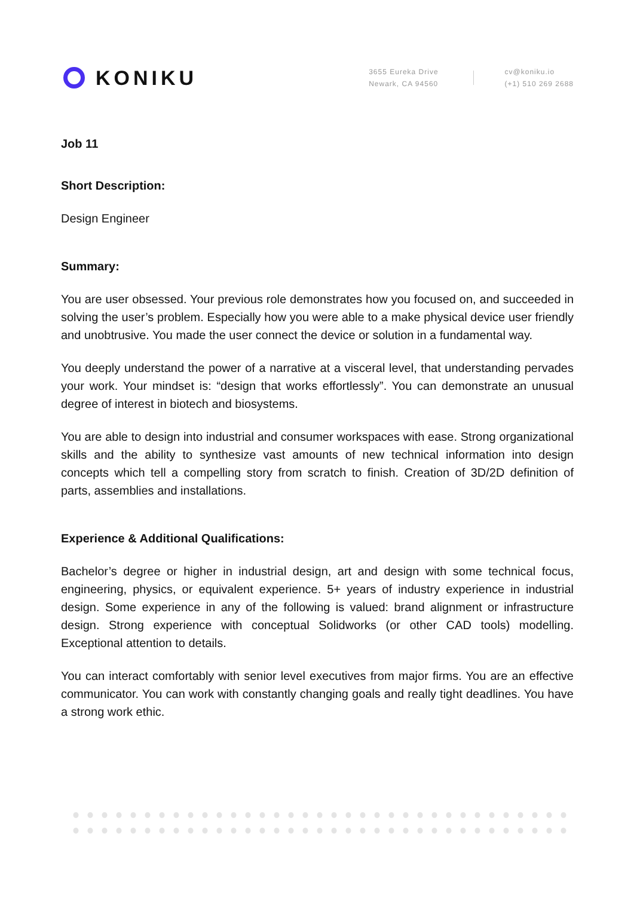KONIKU
3655 Eureka Drive
Newark, CA 94560
cv@koniku.io
(+1) 510 269 2688
Job 11
Short Description:
Design Engineer
Summary:
You are user obsessed. Your previous role demonstrates how you focused on, and succeeded in solving the user’s problem. Especially how you were able to a make physical device user friendly and unobtrusive. You made the user connect the device or solution in a fundamental way.
You deeply understand the power of a narrative at a visceral level, that understanding pervades your work. Your mindset is: “design that works effortlessly”. You can demonstrate an unusual degree of interest in biotech and biosystems.
You are able to design into industrial and consumer workspaces with ease. Strong organizational skills and the ability to synthesize vast amounts of new technical information into design concepts which tell a compelling story from scratch to finish. Creation of 3D/2D definition of parts, assemblies and installations.
Experience & Additional Qualifications:
Bachelor’s degree or higher in industrial design, art and design with some technical focus, engineering, physics, or equivalent experience. 5+ years of industry experience in industrial design. Some experience in any of the following is valued: brand alignment or infrastructure design. Strong experience with conceptual Solidworks (or other CAD tools) modelling. Exceptional attention to details.
You can interact comfortably with senior level executives from major firms. You are an effective communicator. You can work with constantly changing goals and really tight deadlines. You have a strong work ethic.